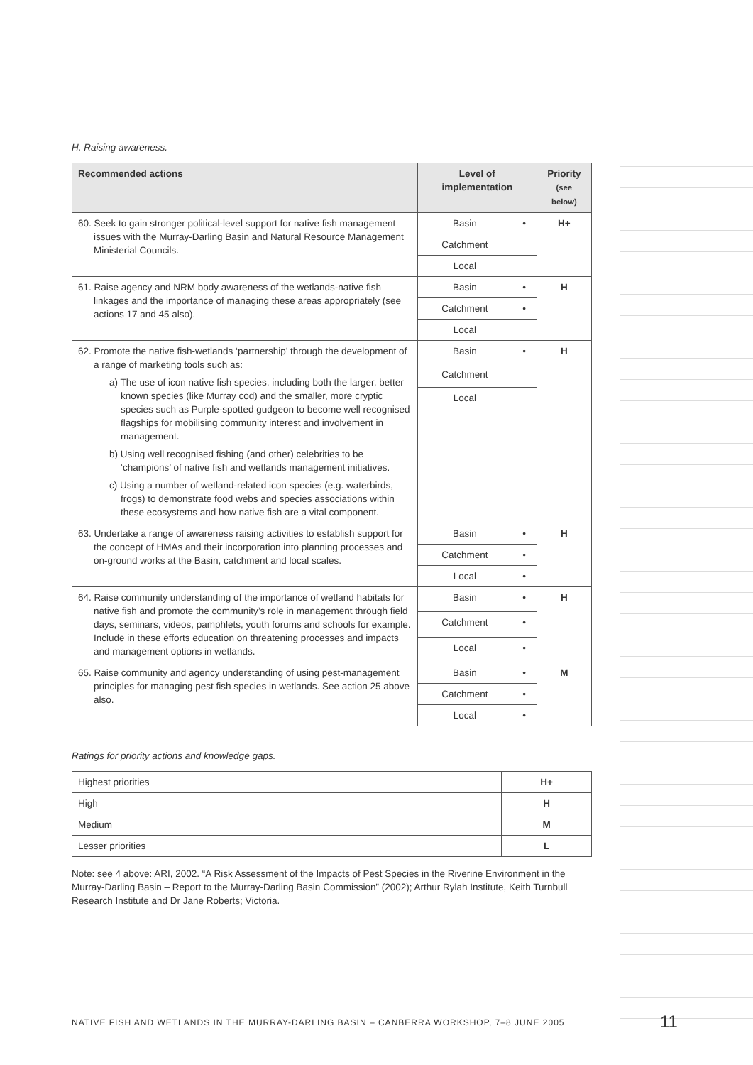H. Raising awareness.
| Recommended actions | Level of implementation | | Priority (see below) |
| --- | --- | --- | --- |
| 60. Seek to gain stronger political-level support for native fish management issues with the Murray-Darling Basin and Natural Resource Management Ministerial Councils. | Basin | • | H+ |
| | Catchment | | |
| | Local | | |
| 61. Raise agency and NRM body awareness of the wetlands-native fish linkages and the importance of managing these areas appropriately (see actions 17 and 45 also). | Basin | • | H |
| | Catchment | • | |
| | Local | | |
| 62. Promote the native fish-wetlands ‘partnership’ through the development of a range of marketing tools such as: a) The use of icon native fish species, including both the larger, better known species (like Murray cod) and the smaller, more cryptic species such as Purple-spotted gudgeon to become well recognised flagships for mobilising community interest and involvement in management. b) Using well recognised fishing (and other) celebrities to be ‘champions’ of native fish and wetlands management initiatives. c) Using a number of wetland-related icon species (e.g. waterbirds, frogs) to demonstrate food webs and species associations within these ecosystems and how native fish are a vital component. | Basin | • | H |
| | Catchment | | |
| | Local | | |
| 63. Undertake a range of awareness raising activities to establish support for the concept of HMAs and their incorporation into planning processes and on-ground works at the Basin, catchment and local scales. | Basin | • | H |
| | Catchment | • | |
| | Local | • | |
| 64. Raise community understanding of the importance of wetland habitats for native fish and promote the community’s role in management through field days, seminars, videos, pamphlets, youth forums and schools for example. Include in these efforts education on threatening processes and impacts and management options in wetlands. | Basin | • | H |
| | Catchment | • | |
| | Local | • | |
| 65. Raise community and agency understanding of using pest-management principles for managing pest fish species in wetlands. See action 25 above also. | Basin | • | M |
| | Catchment | • | |
| | Local | • | |
Ratings for priority actions and knowledge gaps.
| Highest priorities | H+ |
| High | H |
| Medium | M |
| Lesser priorities | L |
Note: see 4 above: ARI, 2002. “A Risk Assessment of the Impacts of Pest Species in the Riverine Environment in the Murray-Darling Basin – Report to the Murray-Darling Basin Commission” (2002); Arthur Rylah Institute, Keith Turnbull Research Institute and Dr Jane Roberts; Victoria.
NATIVE FISH AND WETLANDS IN THE MURRAY-DARLING BASIN – CANBERRA WORKSHOP, 7–8 JUNE 2005
11